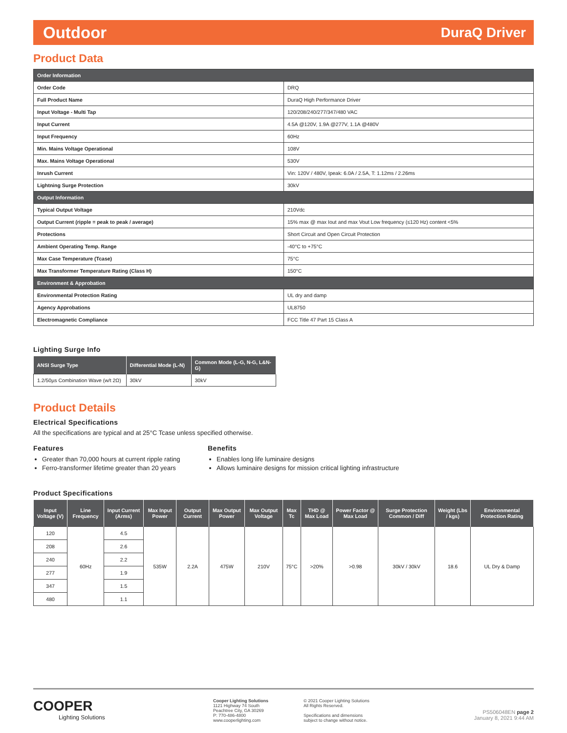Outdoor DuraQ Driver
Product Data
| Order Information | |
| Order Code | DRQ |
| Full Product Name | DuraQ High Performance Driver |
| Input Voltage - Multi Tap | 120/208/240/277/347/480 VAC |
| Input Current | 4.5A @120V, 1.9A @277V, 1.1A @480V |
| Input Frequency | 60Hz |
| Min. Mains Voltage Operational | 108V |
| Max. Mains Voltage Operational | 530V |
| Inrush Current | Vin: 120V / 480V, Ipeak: 6.0A / 2.5A, T: 1.12ms / 2.26ms |
| Lightning Surge Protection | 30kV |
| Output Information | |
| Typical Output Voltage | 210Vdc |
| Output Current (ripple = peak to peak / average) | 15% max @ max Iout and max Vout Low frequency (≤120 Hz) content <5% |
| Protections | Short Circuit and Open Circuit Protection |
| Ambient Operating Temp. Range | -40°C to +75°C |
| Max Case Temperature (Tcase) | 75°C |
| Max Transformer Temperature Rating (Class H) | 150°C |
| Environment & Approbation | |
| Environmental Protection Rating | UL dry and damp |
| Agency Approbations | UL8750 |
| Electromagnetic Compliance | FCC Title 47 Part 15 Class A |
Lighting Surge Info
| ANSI Surge Type | Differential Mode (L-N) | Common Mode (L-G, N-G, L&N-G) |
| --- | --- | --- |
| 1.2/50µs Combination Wave (w/t 2Ω) | 30kV | 30kV |
Product Details
Electrical Specifications
All the specifications are typical and at 25°C Tcase unless specified otherwise.
Features
Greater than 70,000 hours at current ripple rating
Ferro-transformer lifetime greater than 20 years
Benefits
Enables long life luminaire designs
Allows luminaire designs for mission critical lighting infrastructure
Product Specifications
| Input Voltage (V) | Line Frequency | Input Current (Arms) | Max Input Power | Output Current | Max Output Power | Max Output Voltage | Max Tc | THD @ Max Load | Power Factor @ Max Load | Surge Protection Common / Diff | Weight (Lbs / kgs) | Environmental Protection Rating |
| --- | --- | --- | --- | --- | --- | --- | --- | --- | --- | --- | --- | --- |
| 120 | 60Hz | 4.5 | 535W | 2.2A | 475W | 210V | 75°C | >20% | >0.98 | 30kV / 30kV | 18.6 | UL Dry & Damp |
| 208 | | 2.6 | | | | | | | | | | |
| 240 | | 2.2 | | | | | | | | | | |
| 277 | | 1.9 | | | | | | | | | | |
| 347 | | 1.5 | | | | | | | | | | |
| 480 | | 1.1 | | | | | | | | | | |
COOPER
Lighting Solutions
Cooper Lighting Solutions
1121 Highway 74 South
Peachtree City, GA 30269
P: 770-486-4800
www.cooperlighting.com
© 2021 Cooper Lighting Solutions
All Rights Reserved.
Specifications and dimensions
subject to change without notice.
PS506048EN page 2
January 8, 2021 9:44 AM